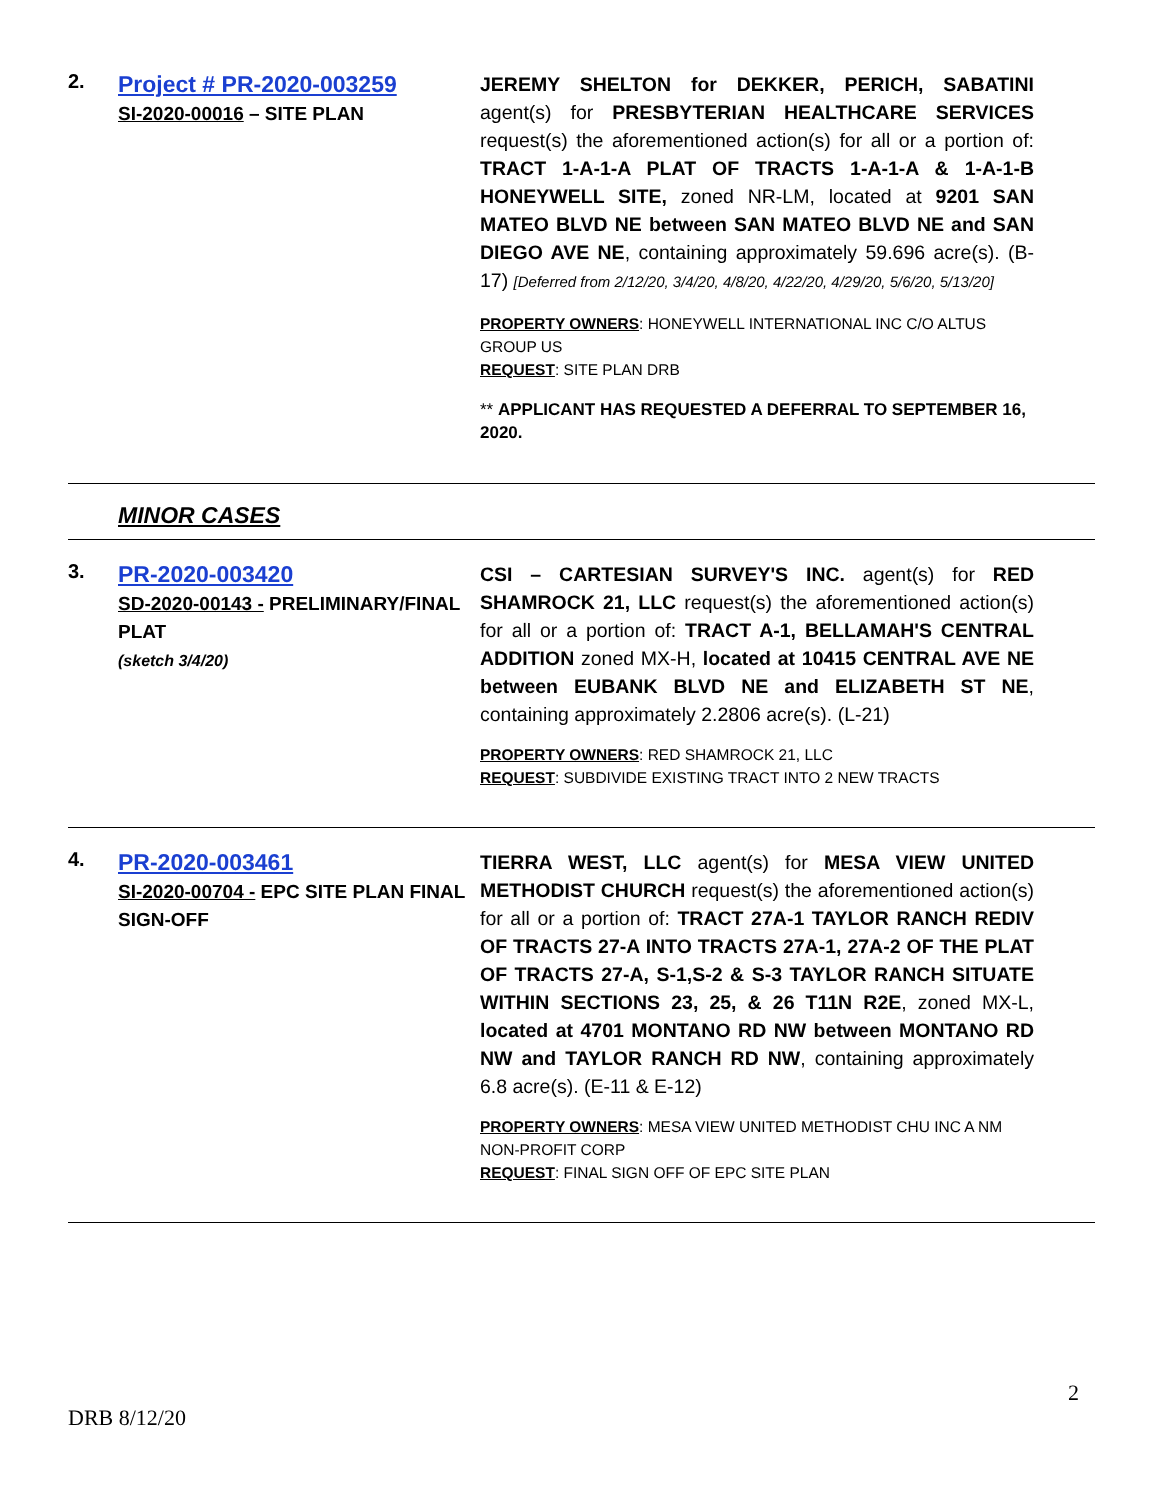2.
Project # PR-2020-003259
SI-2020-00016 – SITE PLAN
JEREMY SHELTON for DEKKER, PERICH, SABATINI agent(s) for PRESBYTERIAN HEALTHCARE SERVICES request(s) the aforementioned action(s) for all or a portion of: TRACT 1-A-1-A PLAT OF TRACTS 1-A-1-A & 1-A-1-B HONEYWELL SITE, zoned NR-LM, located at 9201 SAN MATEO BLVD NE between SAN MATEO BLVD NE and SAN DIEGO AVE NE, containing approximately 59.696 acre(s). (B-17) [Deferred from 2/12/20, 3/4/20, 4/8/20, 4/22/20, 4/29/20, 5/6/20, 5/13/20]
PROPERTY OWNERS: HONEYWELL INTERNATIONAL INC C/O ALTUS GROUP US
REQUEST: SITE PLAN DRB
** APPLICANT HAS REQUESTED A DEFERRAL TO SEPTEMBER 16, 2020.
MINOR CASES
3.
PR-2020-003420
SD-2020-00143 - PRELIMINARY/FINAL PLAT
(sketch 3/4/20)
CSI – CARTESIAN SURVEY'S INC. agent(s) for RED SHAMROCK 21, LLC request(s) the aforementioned action(s) for all or a portion of: TRACT A-1, BELLAMAH'S CENTRAL ADDITION zoned MX-H, located at 10415 CENTRAL AVE NE between EUBANK BLVD NE and ELIZABETH ST NE, containing approximately 2.2806 acre(s). (L-21)
PROPERTY OWNERS: RED SHAMROCK 21, LLC
REQUEST: SUBDIVIDE EXISTING TRACT INTO 2 NEW TRACTS
4.
PR-2020-003461
SI-2020-00704 - EPC SITE PLAN FINAL SIGN-OFF
TIERRA WEST, LLC agent(s) for MESA VIEW UNITED METHODIST CHURCH request(s) the aforementioned action(s) for all or a portion of: TRACT 27A-1 TAYLOR RANCH REDIV OF TRACTS 27-A INTO TRACTS 27A-1, 27A-2 OF THE PLAT OF TRACTS 27-A, S-1,S-2 & S-3 TAYLOR RANCH SITUATE WITHIN SECTIONS 23, 25, & 26 T11N R2E, zoned MX-L, located at 4701 MONTANO RD NW between MONTANO RD NW and TAYLOR RANCH RD NW, containing approximately 6.8 acre(s). (E-11 & E-12)
PROPERTY OWNERS: MESA VIEW UNITED METHODIST CHU INC A NM NON-PROFIT CORP
REQUEST: FINAL SIGN OFF OF EPC SITE PLAN
2
DRB 8/12/20